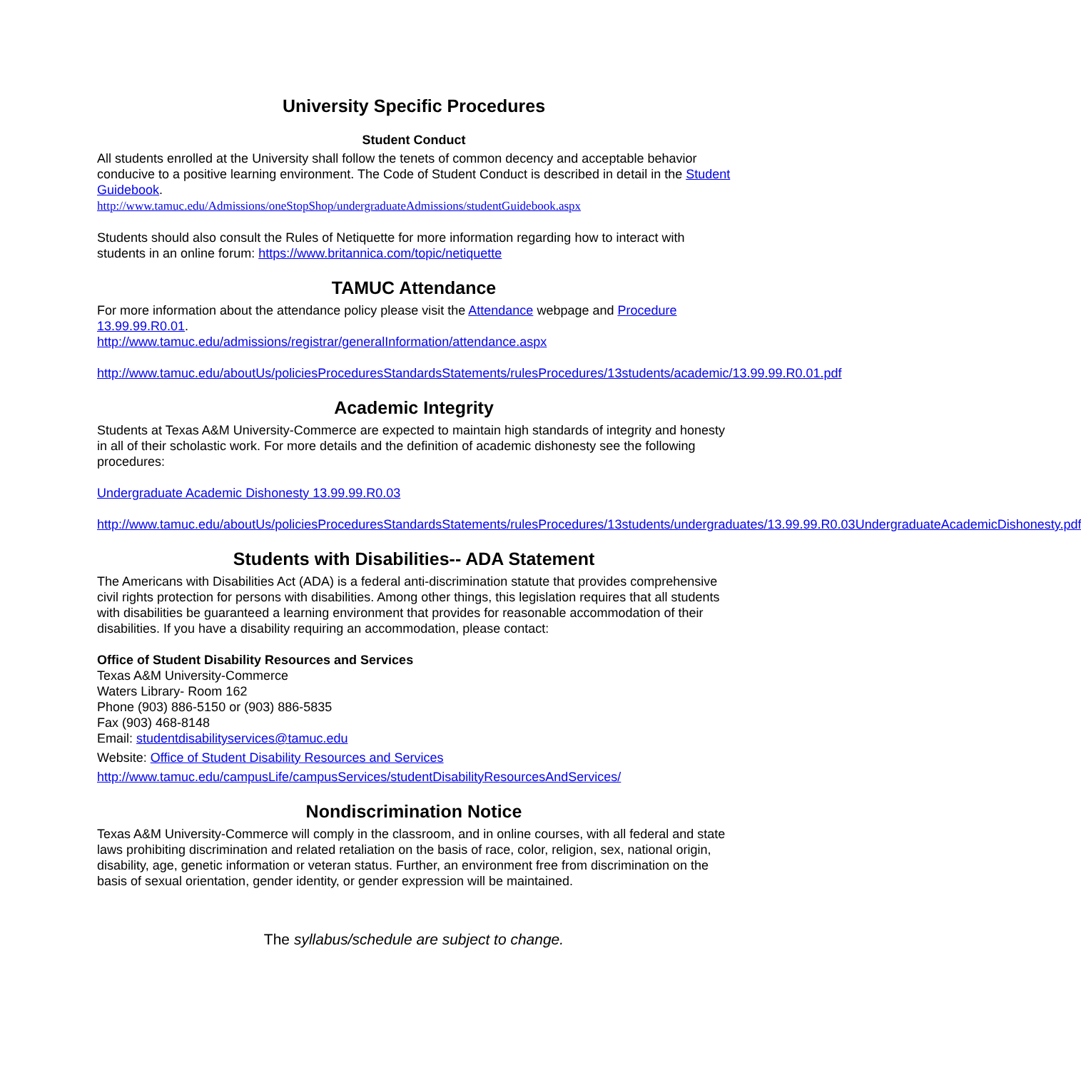University Specific Procedures
Student Conduct
All students enrolled at the University shall follow the tenets of common decency and acceptable behavior conducive to a positive learning environment. The Code of Student Conduct is described in detail in the Student Guidebook.
http://www.tamuc.edu/Admissions/oneStopShop/undergraduateAdmissions/studentGuidebook.aspx
Students should also consult the Rules of Netiquette for more information regarding how to interact with students in an online forum: https://www.britannica.com/topic/netiquette
TAMUC Attendance
For more information about the attendance policy please visit the Attendance webpage and Procedure 13.99.99.R0.01.
http://www.tamuc.edu/admissions/registrar/generalInformation/attendance.aspx
http://www.tamuc.edu/aboutUs/policiesProceduresStandardsStatements/rulesProcedures/13students/academic/13.99.99.R0.01.pdf
Academic Integrity
Students at Texas A&M University-Commerce are expected to maintain high standards of integrity and honesty in all of their scholastic work. For more details and the definition of academic dishonesty see the following procedures:
Undergraduate Academic Dishonesty 13.99.99.R0.03
http://www.tamuc.edu/aboutUs/policiesProceduresStandardsStatements/rulesProcedures/13students/undergraduates/13.99.99.R0.03UndergraduateAcademicDishonesty.pdf
Students with Disabilities-- ADA Statement
The Americans with Disabilities Act (ADA) is a federal anti-discrimination statute that provides comprehensive civil rights protection for persons with disabilities. Among other things, this legislation requires that all students with disabilities be guaranteed a learning environment that provides for reasonable accommodation of their disabilities. If you have a disability requiring an accommodation, please contact:
Office of Student Disability Resources and Services
Texas A&M University-Commerce
Waters Library- Room 162
Phone (903) 886-5150 or (903) 886-5835
Fax (903) 468-8148
Email: studentdisabilityservices@tamuc.edu
Website: Office of Student Disability Resources and Services
http://www.tamuc.edu/campusLife/campusServices/studentDisabilityResourcesAndServices/
Nondiscrimination Notice
Texas A&M University-Commerce will comply in the classroom, and in online courses, with all federal and state laws prohibiting discrimination and related retaliation on the basis of race, color, religion, sex, national origin, disability, age, genetic information or veteran status. Further, an environment free from discrimination on the basis of sexual orientation, gender identity, or gender expression will be maintained.
The syllabus/schedule are subject to change.